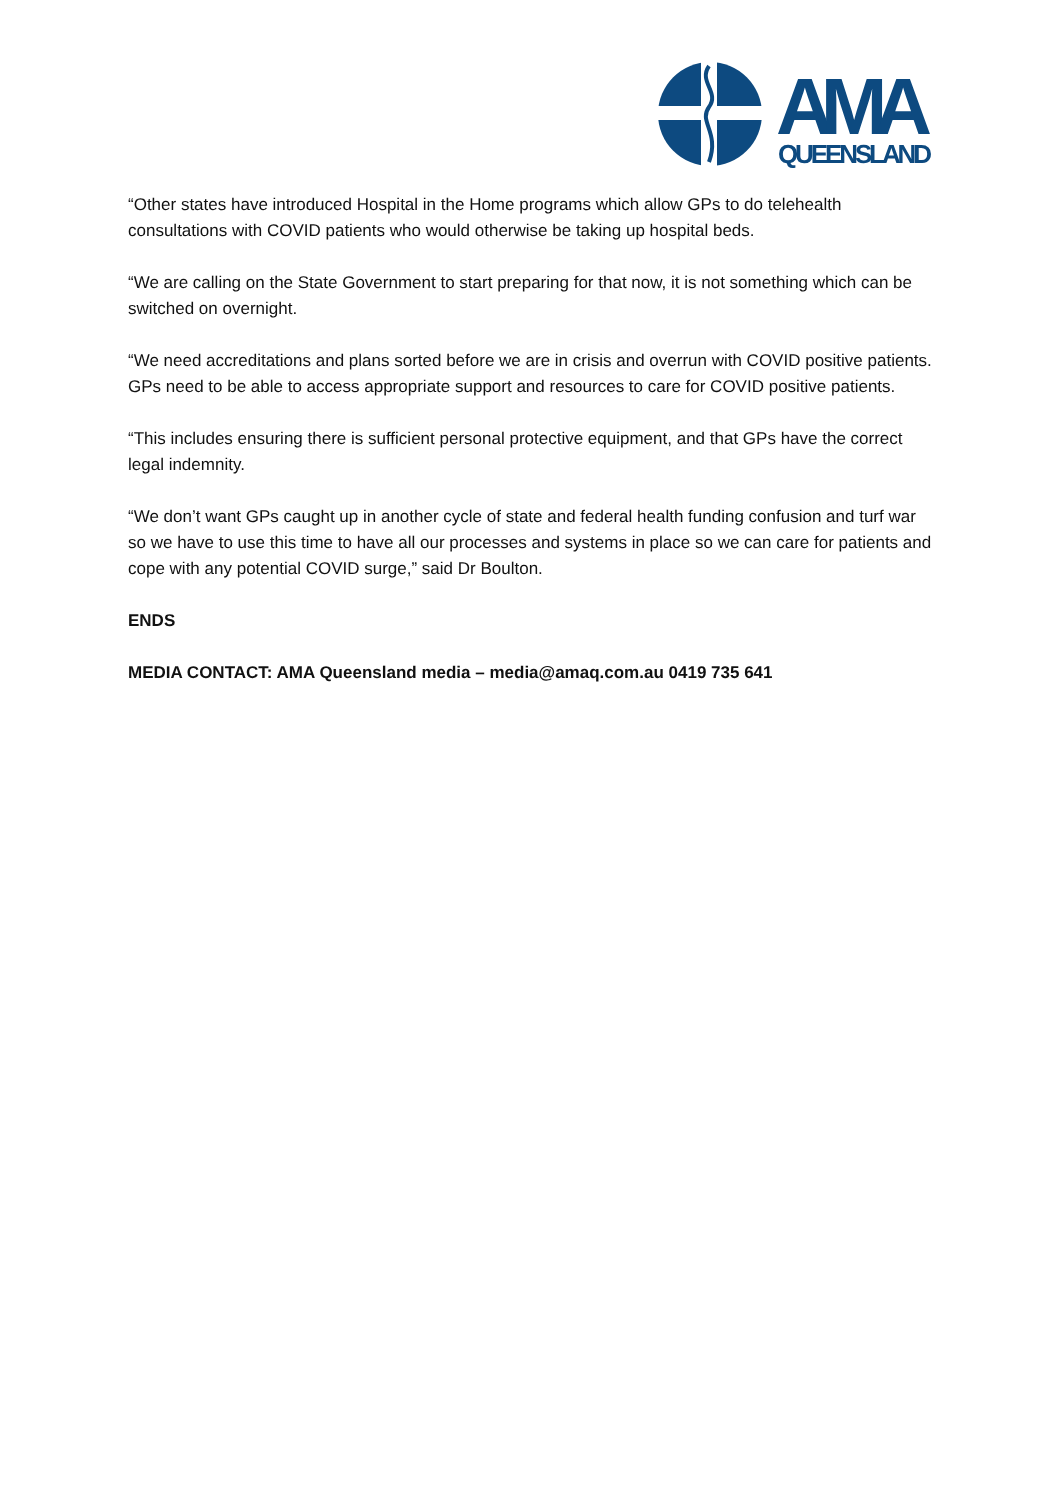AMA
QUEENSLAND
“Other states have introduced Hospital in the Home programs which allow GPs to do telehealth consultations with COVID patients who would otherwise be taking up hospital beds.
“We are calling on the State Government to start preparing for that now, it is not something which can be switched on overnight.
“We need accreditations and plans sorted before we are in crisis and overrun with COVID positive patients. GPs need to be able to access appropriate support and resources to care for COVID positive patients.
“This includes ensuring there is sufficient personal protective equipment, and that GPs have the correct legal indemnity.
“We don’t want GPs caught up in another cycle of state and federal health funding confusion and turf war so we have to use this time to have all our processes and systems in place so we can care for patients and cope with any potential COVID surge,” said Dr Boulton.
ENDS
MEDIA CONTACT: AMA Queensland media – media@amaq.com.au 0419 735 641